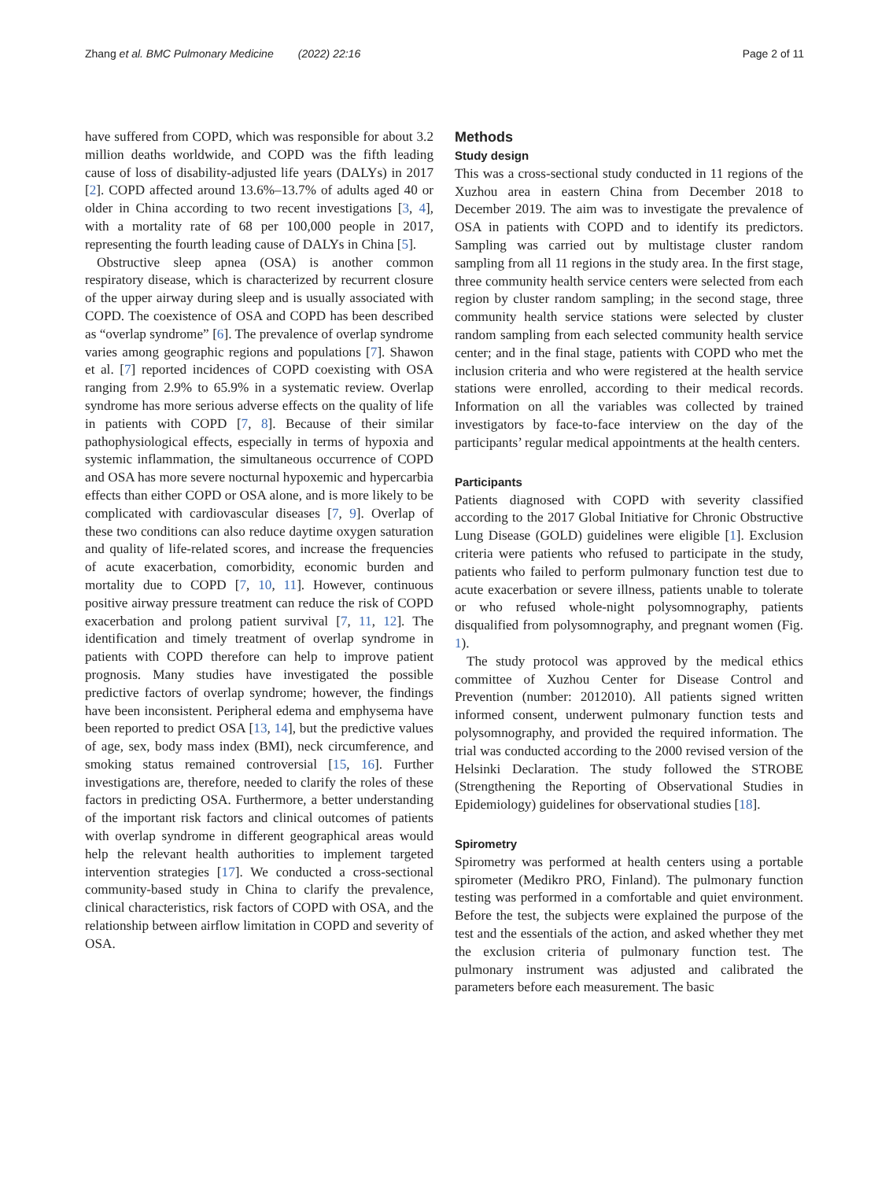Zhang et al. BMC Pulmonary Medicine (2022) 22:16 Page 2 of 11
have suffered from COPD, which was responsible for about 3.2 million deaths worldwide, and COPD was the fifth leading cause of loss of disability-adjusted life years (DALYs) in 2017 [2]. COPD affected around 13.6%–13.7% of adults aged 40 or older in China according to two recent investigations [3, 4], with a mortality rate of 68 per 100,000 people in 2017, representing the fourth leading cause of DALYs in China [5].
Obstructive sleep apnea (OSA) is another common respiratory disease, which is characterized by recurrent closure of the upper airway during sleep and is usually associated with COPD. The coexistence of OSA and COPD has been described as “overlap syndrome” [6]. The prevalence of overlap syndrome varies among geographic regions and populations [7]. Shawon et al. [7] reported incidences of COPD coexisting with OSA ranging from 2.9% to 65.9% in a systematic review. Overlap syndrome has more serious adverse effects on the quality of life in patients with COPD [7, 8]. Because of their similar pathophysiological effects, especially in terms of hypoxia and systemic inflammation, the simultaneous occurrence of COPD and OSA has more severe nocturnal hypoxemic and hypercarbia effects than either COPD or OSA alone, and is more likely to be complicated with cardiovascular diseases [7, 9]. Overlap of these two conditions can also reduce daytime oxygen saturation and quality of life-related scores, and increase the frequencies of acute exacerbation, comorbidity, economic burden and mortality due to COPD [7, 10, 11]. However, continuous positive airway pressure treatment can reduce the risk of COPD exacerbation and prolong patient survival [7, 11, 12]. The identification and timely treatment of overlap syndrome in patients with COPD therefore can help to improve patient prognosis. Many studies have investigated the possible predictive factors of overlap syndrome; however, the findings have been inconsistent. Peripheral edema and emphysema have been reported to predict OSA [13, 14], but the predictive values of age, sex, body mass index (BMI), neck circumference, and smoking status remained controversial [15, 16]. Further investigations are, therefore, needed to clarify the roles of these factors in predicting OSA. Furthermore, a better understanding of the important risk factors and clinical outcomes of patients with overlap syndrome in different geographical areas would help the relevant health authorities to implement targeted intervention strategies [17]. We conducted a cross-sectional community-based study in China to clarify the prevalence, clinical characteristics, risk factors of COPD with OSA, and the relationship between airflow limitation in COPD and severity of OSA.
Methods
Study design
This was a cross-sectional study conducted in 11 regions of the Xuzhou area in eastern China from December 2018 to December 2019. The aim was to investigate the prevalence of OSA in patients with COPD and to identify its predictors. Sampling was carried out by multistage cluster random sampling from all 11 regions in the study area. In the first stage, three community health service centers were selected from each region by cluster random sampling; in the second stage, three community health service stations were selected by cluster random sampling from each selected community health service center; and in the final stage, patients with COPD who met the inclusion criteria and who were registered at the health service stations were enrolled, according to their medical records. Information on all the variables was collected by trained investigators by face-to-face interview on the day of the participants’ regular medical appointments at the health centers.
Participants
Patients diagnosed with COPD with severity classified according to the 2017 Global Initiative for Chronic Obstructive Lung Disease (GOLD) guidelines were eligible [1]. Exclusion criteria were patients who refused to participate in the study, patients who failed to perform pulmonary function test due to acute exacerbation or severe illness, patients unable to tolerate or who refused whole-night polysomnography, patients disqualified from polysomnography, and pregnant women (Fig. 1).
The study protocol was approved by the medical ethics committee of Xuzhou Center for Disease Control and Prevention (number: 2012010). All patients signed written informed consent, underwent pulmonary function tests and polysomnography, and provided the required information. The trial was conducted according to the 2000 revised version of the Helsinki Declaration. The study followed the STROBE (Strengthening the Reporting of Observational Studies in Epidemiology) guidelines for observational studies [18].
Spirometry
Spirometry was performed at health centers using a portable spirometer (Medikro PRO, Finland). The pulmonary function testing was performed in a comfortable and quiet environment. Before the test, the subjects were explained the purpose of the test and the essentials of the action, and asked whether they met the exclusion criteria of pulmonary function test. The pulmonary instrument was adjusted and calibrated the parameters before each measurement. The basic